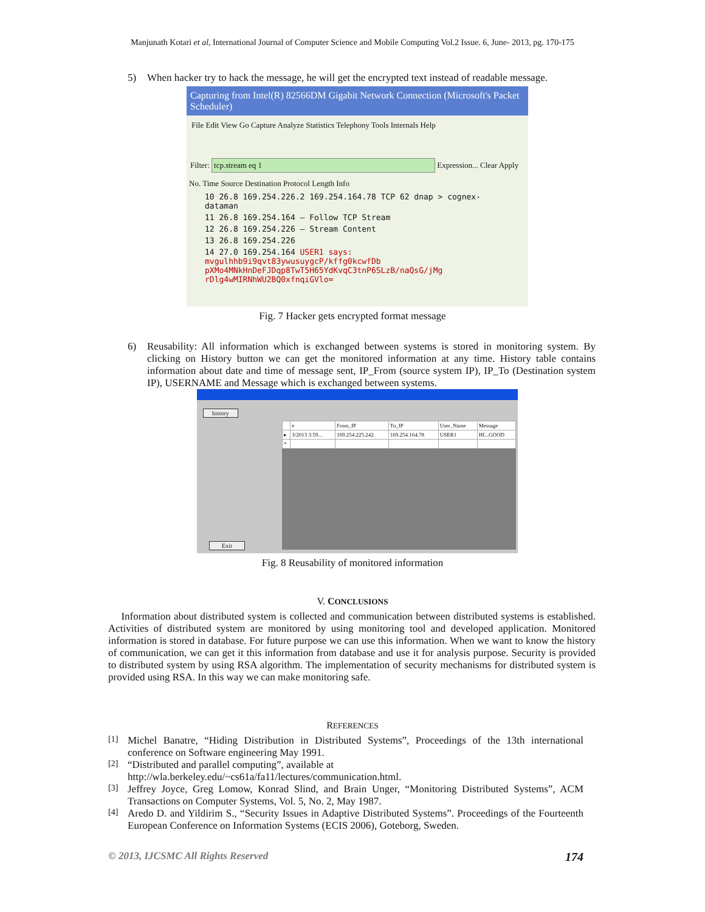Manjunath Kotari et al, International Journal of Computer Science and Mobile Computing Vol.2 Issue. 6, June- 2013, pg. 170-175
5) When hacker try to hack the message, he will get the encrypted text instead of readable message.
Capturing from Intel(R) 82566DM Gigabit Network Connection (Microsoft's Packet Scheduler)
File Edit View Go Capture Analyze Statistics Telephony Tools Internals Help
Filter: tcp.stream eq 1 Expression... Clear Apply
No. Time Source Destination Protocol Length Info
10 26.8 169.254.226.2 169.254.164.78 TCP 62 dnap > cognex-dataman
11 26.8 169.254.164 — Follow TCP Stream
12 26.8 169.254.226 — Stream Content
13 26.8 169.254.226
14 27.0 169.254.164 USER1 says: mvgulhhb9i9qvt83ywusuygcP/kffg0kcwfDb pXMo4MNkHnDeFJDqp8TwT5H65YdKvqC3tnP6SLzB/naQsG/jMg rDlg4wMIRNhWU2BQ0xfnqiGVlo=
Fig. 7 Hacker gets encrypted format message
6) Reusability: All information which is exchanged between systems is stored in monitoring system. By clicking on History button we can get the monitored information at any time. History table contains information about date and time of message sent, IP_From (source system IP), IP_To (Destination system IP), USERNAME and Message which is exchanged between systems.
history
| | e | From_IP | To_IP | User_Name | Message |
| ▸ | 3/2013 3:59... | 169.254.225.242 | 169.254.164.78 | USER1 | HI...GOOD |
| * | | | | | |
Exit
Fig. 8 Reusability of monitored information
V. CONCLUSIONS
Information about distributed system is collected and communication between distributed systems is established. Activities of distributed system are monitored by using monitoring tool and developed application. Monitored information is stored in database. For future purpose we can use this information. When we want to know the history of communication, we can get it this information from database and use it for analysis purpose. Security is provided to distributed system by using RSA algorithm. The implementation of security mechanisms for distributed system is provided using RSA. In this way we can make monitoring safe.
REFERENCES
[1] Michel Banatre, “Hiding Distribution in Distributed Systems”, Proceedings of the 13th international conference on Software engineering May 1991.
[2] “Distributed and parallel computing”, available at
http://wla.berkeley.edu/~cs61a/fa11/lectures/communication.html.
[3] Jeffrey Joyce, Greg Lomow, Konrad Slind, and Brain Unger, “Monitoring Distributed Systems”, ACM Transactions on Computer Systems, Vol. 5, No. 2, May 1987.
[4] Aredo D. and Yildirim S., “Security Issues in Adaptive Distributed Systems”. Proceedings of the Fourteenth European Conference on Information Systems (ECIS 2006), Goteborg, Sweden.
© 2013, IJCSMC All Rights Reserved 174